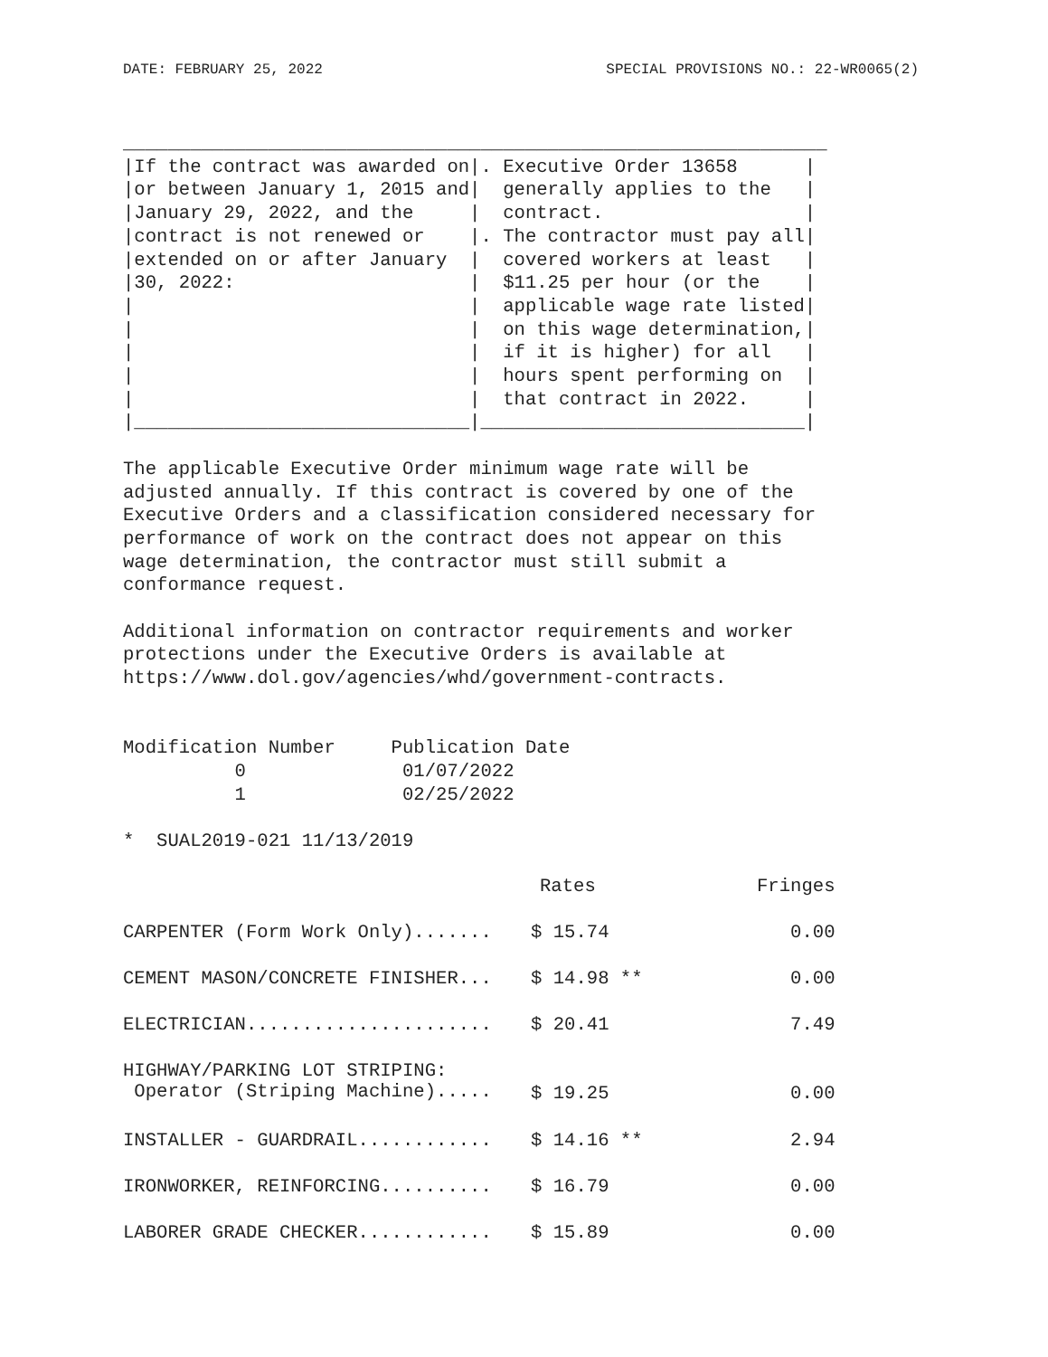DATE: FEBRUARY 25, 2022 SPECIAL PROVISIONS NO.: 22-WR0065(2)
_______________________________________________________________
|If the contract was awarded on|. Executive Order 13658      |
|or between January 1, 2015 and|  generally applies to the   |
|January 29, 2022, and the     |  contract.                  |
|contract is not renewed or    |. The contractor must pay all|
|extended on or after January  |  covered workers at least   |
|30, 2022:                     |  $11.25 per hour (or the    |
|                              |  applicable wage rate listed|
|                              |  on this wage determination,|
|                              |  if it is higher) for all   |
|                              |  hours spent performing on  |
|                              |  that contract in 2022.     |
|______________________________|_____________________________|

The applicable Executive Order minimum wage rate will be
adjusted annually. If this contract is covered by one of the
Executive Orders and a classification considered necessary for
performance of work on the contract does not appear on this
wage determination, the contractor must still submit a
conformance request.

Additional information on contractor requirements and worker
protections under the Executive Orders is available at
https://www.dol.gov/agencies/whd/government-contracts.


Modification Number     Publication Date
          0              01/07/2022
          1              02/25/2022

*  SUAL2019-021 11/13/2019
| | Rates | Fringes |
| --- | --- | --- |
| CARPENTER (Form Work Only)....... | $ 15.74 | 0.00 |
| CEMENT MASON/CONCRETE FINISHER... | $ 14.98 ** | 0.00 |
| ELECTRICIAN...................... | $ 20.41 | 7.49 |
| HIGHWAY/PARKING LOT STRIPING: Operator (Striping Machine)..... | $ 19.25 | 0.00 |
| INSTALLER - GUARDRAIL............ | $ 14.16 ** | 2.94 |
| IRONWORKER, REINFORCING.......... | $ 16.79 | 0.00 |
| LABORER GRADE CHECKER............ | $ 15.89 | 0.00 |